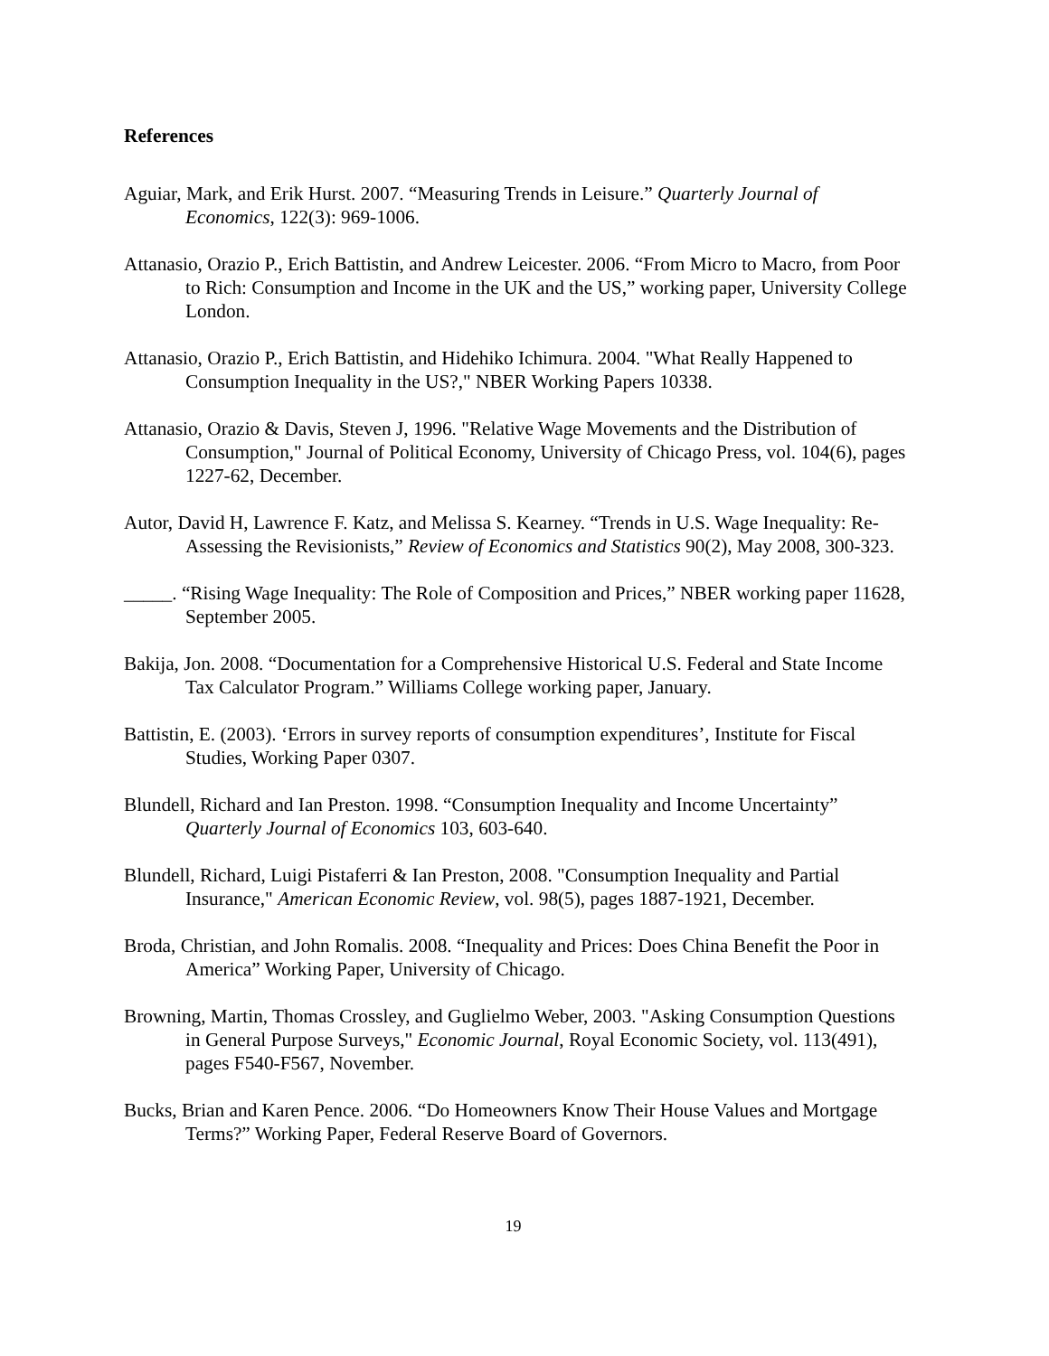References
Aguiar, Mark, and Erik Hurst. 2007. “Measuring Trends in Leisure.” Quarterly Journal of Economics, 122(3): 969-1006.
Attanasio, Orazio P., Erich Battistin, and Andrew Leicester. 2006. “From Micro to Macro, from Poor to Rich: Consumption and Income in the UK and the US,” working paper, University College London.
Attanasio, Orazio P., Erich Battistin, and Hidehiko Ichimura. 2004. "What Really Happened to Consumption Inequality in the US?," NBER Working Papers 10338.
Attanasio, Orazio & Davis, Steven J, 1996. "Relative Wage Movements and the Distribution of Consumption," Journal of Political Economy, University of Chicago Press, vol. 104(6), pages 1227-62, December.
Autor, David H, Lawrence F. Katz, and Melissa S. Kearney. “Trends in U.S. Wage Inequality: Re-Assessing the Revisionists,” Review of Economics and Statistics 90(2), May 2008, 300-323.
_____. “Rising Wage Inequality: The Role of Composition and Prices,” NBER working paper 11628, September 2005.
Bakija, Jon. 2008. “Documentation for a Comprehensive Historical U.S. Federal and State Income Tax Calculator Program.” Williams College working paper, January.
Battistin, E. (2003). ‘Errors in survey reports of consumption expenditures’, Institute for Fiscal Studies, Working Paper 0307.
Blundell, Richard and Ian Preston. 1998. “Consumption Inequality and Income Uncertainty” Quarterly Journal of Economics 103, 603-640.
Blundell, Richard, Luigi Pistaferri & Ian Preston, 2008. "Consumption Inequality and Partial Insurance," American Economic Review, vol. 98(5), pages 1887-1921, December.
Broda, Christian, and John Romalis. 2008. “Inequality and Prices: Does China Benefit the Poor in America” Working Paper, University of Chicago.
Browning, Martin, Thomas Crossley, and Guglielmo Weber, 2003. "Asking Consumption Questions in General Purpose Surveys," Economic Journal, Royal Economic Society, vol. 113(491), pages F540-F567, November.
Bucks, Brian and Karen Pence. 2006. “Do Homeowners Know Their House Values and Mortgage Terms?” Working Paper, Federal Reserve Board of Governors.
19